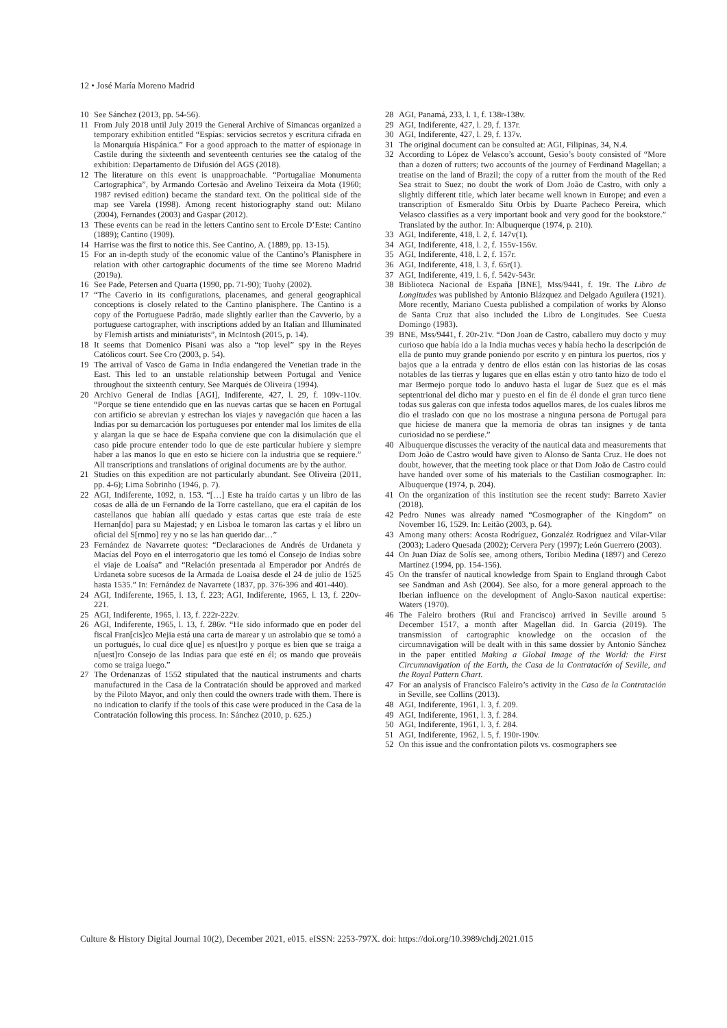12 • José María Moreno Madrid
10 See Sánchez (2013, pp. 54-56).
11 From July 2018 until July 2019 the General Archive of Simancas organized a temporary exhibition entitled “Espías: servicios secretos y escritura cifrada en la Monarquía Hispánica.” For a good approach to the matter of espionage in Castile during the sixteenth and seventeenth centuries see the catalog of the exhibition: Departamento de Difusión del AGS (2018).
12 The literature on this event is unapproachable. “Portugaliae Monumenta Cartographica”, by Armando Cortesão and Avelino Teixeira da Mota (1960; 1987 revised edition) became the standard text. On the political side of the map see Varela (1998). Among recent historiography stand out: Milano (2004), Fernandes (2003) and Gaspar (2012).
13 These events can be read in the letters Cantino sent to Ercole D’Este: Cantino (1889); Cantino (1909).
14 Harrise was the first to notice this. See Cantino, A. (1889, pp. 13-15).
15 For an in-depth study of the economic value of the Cantino’s Planisphere in relation with other cartographic documents of the time see Moreno Madrid (2019a).
16 See Pade, Petersen and Quarta (1990, pp. 71-90); Tuohy (2002).
17 “The Caverio in its configurations, placenames, and general geographical conceptions is closely related to the Cantino planisphere. The Cantino is a copy of the Portuguese Padrão, made slightly earlier than the Cavverio, by a portuguese cartographer, with inscriptions added by an Italian and Illuminated by Flemish artists and miniaturists”, in McIntosh (2015, p. 14).
18 It seems that Domenico Pisani was also a “top level” spy in the Reyes Católicos court. See Cro (2003, p. 54).
19 The arrival of Vasco de Gama in India endangered the Venetian trade in the East. This led to an unstable relationship between Portugal and Venice throughout the sixteenth century. See Marqués de Oliveira (1994).
20 Archivo General de Indias [AGI], Indiferente, 427, l. 29, f. 109v-110v. “Porque se tiene entendido que en las nuevas cartas que se hacen en Portugal con artificio se abrevian y estrechan los viajes y navegación que hacen a las Indias por su demarcación los portugueses por entender mal los limites de ella y alargan la que se hace de España conviene que con la disimulación que el caso pide procure entender todo lo que de este particular hubiere y siempre haber a las manos lo que en esto se hiciere con la industria que se requiere.” All transcriptions and translations of original documents are by the author.
21 Studies on this expedition are not particularly abundant. See Oliveira (2011, pp. 4-6); Lima Sobrinho (1946, p. 7).
22 AGI, Indiferente, 1092, n. 153. “[…] Este ha traído cartas y un libro de las cosas de allá de un Fernando de la Torre castellano, que era el capitán de los castellanos que habían allí quedado y estas cartas que este traía de este Hernan[do] para su Majestad; y en Lisboa le tomaron las cartas y el libro un oficial del S[rnmo] rey y no se las han querido dar…”
23 Fernández de Navarrete quotes: “Declaraciones de Andrés de Urdaneta y Macías del Poyo en el interrogatorio que les tomó el Consejo de Indias sobre el viaje de Loaísa” and “Relación presentada al Emperador por Andrés de Urdaneta sobre sucesos de la Armada de Loaísa desde el 24 de julio de 1525 hasta 1535.” In: Fernández de Navarrete (1837, pp. 376-396 and 401-440).
24 AGI, Indiferente, 1965, l. 13, f. 223; AGI, Indiferente, 1965, l. 13, f. 220v-221.
25 AGI, Indiferente, 1965, l. 13, f. 222r-222v.
26 AGI, Indiferente, 1965, l. 13, f. 286v. “He sido informado que en poder del fiscal Fran[cis]co Mejia está una carta de marear y un astrolabio que se tomó a un portugués, lo cual dice q[ue] es n[uest]ro y porque es bien que se traiga a n[uest]ro Consejo de las Indias para que esté en él; os mando que proveáis como se traiga luego.”
27 The Ordenanzas of 1552 stipulated that the nautical instruments and charts manufactured in the Casa de la Contratación should be approved and marked by the Piloto Mayor, and only then could the owners trade with them. There is no indication to clarify if the tools of this case were produced in the Casa de la Contratación following this process. In: Sánchez (2010, p. 625.)
28 AGI, Panamá, 233, l. 1, f. 138r-138v.
29 AGI, Indiferente, 427, l. 29, f. 137r.
30 AGI, Indiferente, 427, l. 29, f. 137v.
31 The original document can be consulted at: AGI, Filipinas, 34, N.4.
32 According to López de Velasco’s account, Gesio’s booty consisted of “More than a dozen of rutters; two accounts of the journey of Ferdinand Magellan; a treatise on the land of Brazil; the copy of a rutter from the mouth of the Red Sea strait to Suez; no doubt the work of Dom João de Castro, with only a slightly different title, which later became well known in Europe; and even a transcription of Esmeraldo Situ Orbis by Duarte Pacheco Pereira, which Velasco classifies as a very important book and very good for the bookstore.” Translated by the author. In: Albuquerque (1974, p. 210).
33 AGI, Indiferente, 418, l. 2, f. 147v(1).
34 AGI, Indiferente, 418, l. 2, f. 155v-156v.
35 AGI, Indiferente, 418, l. 2, f. 157r.
36 AGI, Indiferente, 418, l. 3, f. 65r(1).
37 AGI, Indiferente, 419, l. 6, f. 542v-543r.
38 Biblioteca Nacional de España [BNE], Mss/9441, f. 19r. The Libro de Longitudes was published by Antonio Blázquez and Delgado Aguilera (1921). More recently, Mariano Cuesta published a compilation of works by Alonso de Santa Cruz that also included the Libro de Longitudes. See Cuesta Domingo (1983).
39 BNE, Mss/9441, f. 20r-21v. “Don Joan de Castro, caballero muy docto y muy curioso que había ido a la India muchas veces y había hecho la descripción de ella de punto muy grande poniendo por escrito y en pintura los puertos, ríos y bajos que a la entrada y dentro de ellos están con las historias de las cosas notables de las tierras y lugares que en ellas están y otro tanto hizo de todo el mar Bermejo porque todo lo anduvo hasta el lugar de Suez que es el más septentrional del dicho mar y puesto en el fin de él donde el gran turco tiene todas sus galeras con que infesta todos aquellos mares, de los cuales libros me dio el traslado con que no los mostrase a ninguna persona de Portugal para que hiciese de manera que la memoria de obras tan insignes y de tanta curiosidad no se perdiese.”
40 Albuquerque discusses the veracity of the nautical data and measurements that Dom João de Castro would have given to Alonso de Santa Cruz. He does not doubt, however, that the meeting took place or that Dom João de Castro could have handed over some of his materials to the Castilian cosmographer. In: Albuquerque (1974, p. 204).
41 On the organization of this institution see the recent study: Barreto Xavier (2018).
42 Pedro Nunes was already named “Cosmographer of the Kingdom” on November 16, 1529. In: Leitão (2003, p. 64).
43 Among many others: Acosta Rodríguez, Gonzaléz Rodríguez and Vilar-Vilar (2003); Ladero Quesada (2002); Cervera Pery (1997); León Guerrero (2003).
44 On Juan Díaz de Solís see, among others, Toribio Medina (1897) and Cerezo Martínez (1994, pp. 154-156).
45 On the transfer of nautical knowledge from Spain to England through Cabot see Sandman and Ash (2004). See also, for a more general approach to the Iberian influence on the development of Anglo-Saxon nautical expertise: Waters (1970).
46 The Faleiro brothers (Rui and Francisco) arrived in Seville around 5 December 1517, a month after Magellan did. In Garcia (2019). The transmission of cartographic knowledge on the occasion of the circumnavigation will be dealt with in this same dossier by Antonio Sánchez in the paper entitled Making a Global Image of the World: the First Circumnavigation of the Earth, the Casa de la Contratación of Seville, and the Royal Pattern Chart.
47 For an analysis of Francisco Faleiro’s activity in the Casa de la Contratación in Seville, see Collins (2013).
48 AGI, Indiferente, 1961, l. 3, f. 209.
49 AGI, Indiferente, 1961, l. 3, f. 284.
50 AGI, Indiferente, 1961, l. 3, f. 284.
51 AGI, Indiferente, 1962, l. 5, f. 190r-190v.
52 On this issue and the confrontation pilots vs. cosmographers see
Culture & History Digital Journal 10(2), December 2021, e015. eISSN: 2253-797X. doi: https://doi.org/10.3989/chdj.2021.015